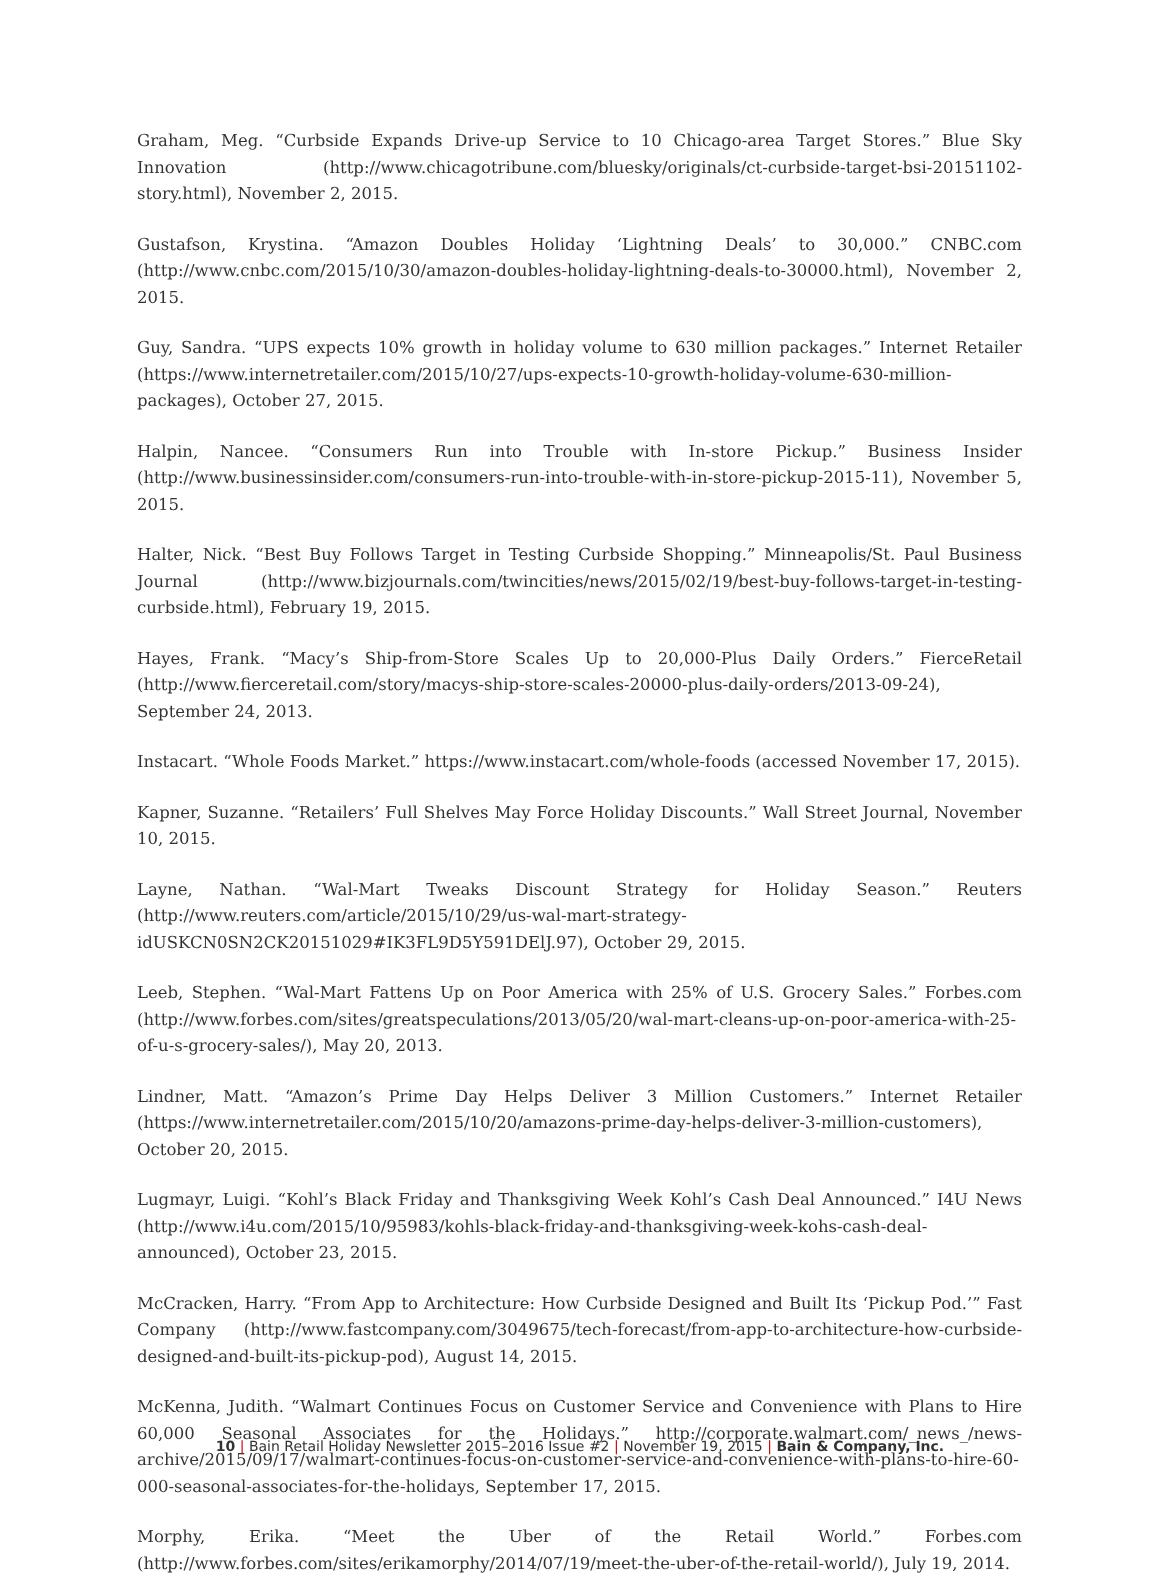Graham, Meg. “Curbside Expands Drive-up Service to 10 Chicago-area Target Stores.” Blue Sky Innovation (http://www.chicagotribune.com/bluesky/originals/ct-curbside-target-bsi-20151102-story.html), November 2, 2015.
Gustafson, Krystina. “Amazon Doubles Holiday ‘Lightning Deals’ to 30,000.” CNBC.com (http://www.cnbc.com/2015/10/30/amazon-doubles-holiday-lightning-deals-to-30000.html), November 2, 2015.
Guy, Sandra. “UPS expects 10% growth in holiday volume to 630 million packages.” Internet Retailer (https://www.internetretailer.com/2015/10/27/ups-expects-10-growth-holiday-volume-630-million-packages), October 27, 2015.
Halpin, Nancee. “Consumers Run into Trouble with In-store Pickup.” Business Insider (http://www.businessinsider.com/consumers-run-into-trouble-with-in-store-pickup-2015-11), November 5, 2015.
Halter, Nick. “Best Buy Follows Target in Testing Curbside Shopping.” Minneapolis/St. Paul Business Journal (http://www.bizjournals.com/twincities/news/2015/02/19/best-buy-follows-target-in-testing-curbside.html), February 19, 2015.
Hayes, Frank. “Macy’s Ship-from-Store Scales Up to 20,000-Plus Daily Orders.” FierceRetail (http://www.fierceretail.com/story/macys-ship-store-scales-20000-plus-daily-orders/2013-09-24), September 24, 2013.
Instacart. “Whole Foods Market.” https://www.instacart.com/whole-foods (accessed November 17, 2015).
Kapner, Suzanne. “Retailers’ Full Shelves May Force Holiday Discounts.” Wall Street Journal, November 10, 2015.
Layne, Nathan. “Wal-Mart Tweaks Discount Strategy for Holiday Season.” Reuters (http://www.reuters.com/article/2015/10/29/us-wal-mart-strategy-idUSKCN0SN2CK20151029#IK3FL9D5Y591DElJ.97), October 29, 2015.
Leeb, Stephen. “Wal-Mart Fattens Up on Poor America with 25% of U.S. Grocery Sales.” Forbes.com (http://www.forbes.com/sites/greatspeculations/2013/05/20/wal-mart-cleans-up-on-poor-america-with-25-of-u-s-grocery-sales/), May 20, 2013.
Lindner, Matt. “Amazon’s Prime Day Helps Deliver 3 Million Customers.” Internet Retailer (https://www.internetretailer.com/2015/10/20/amazons-prime-day-helps-deliver-3-million-customers), October 20, 2015.
Lugmayr, Luigi. “Kohl’s Black Friday and Thanksgiving Week Kohl’s Cash Deal Announced.” I4U News (http://www.i4u.com/2015/10/95983/kohls-black-friday-and-thanksgiving-week-kohs-cash-deal-announced), October 23, 2015.
McCracken, Harry. “From App to Architecture: How Curbside Designed and Built Its ‘Pickup Pod.’” Fast Company (http://www.fastcompany.com/3049675/tech-forecast/from-app-to-architecture-how-curbside-designed-and-built-its-pickup-pod), August 14, 2015.
McKenna, Judith. “Walmart Continues Focus on Customer Service and Convenience with Plans to Hire 60,000 Seasonal Associates for the Holidays.” http://corporate.walmart.com/_news_/news-archive/2015/09/17/walmart-continues-focus-on-customer-service-and-convenience-with-plans-to-hire-60-000-seasonal-associates-for-the-holidays, September 17, 2015.
Morphy, Erika. “Meet the Uber of the Retail World.” Forbes.com (http://www.forbes.com/sites/erikamorphy/2014/07/19/meet-the-uber-of-the-retail-world/), July 19, 2014.
10 | Bain Retail Holiday Newsletter 2015–2016 Issue #2 | November 19, 2015 | Bain & Company, Inc.